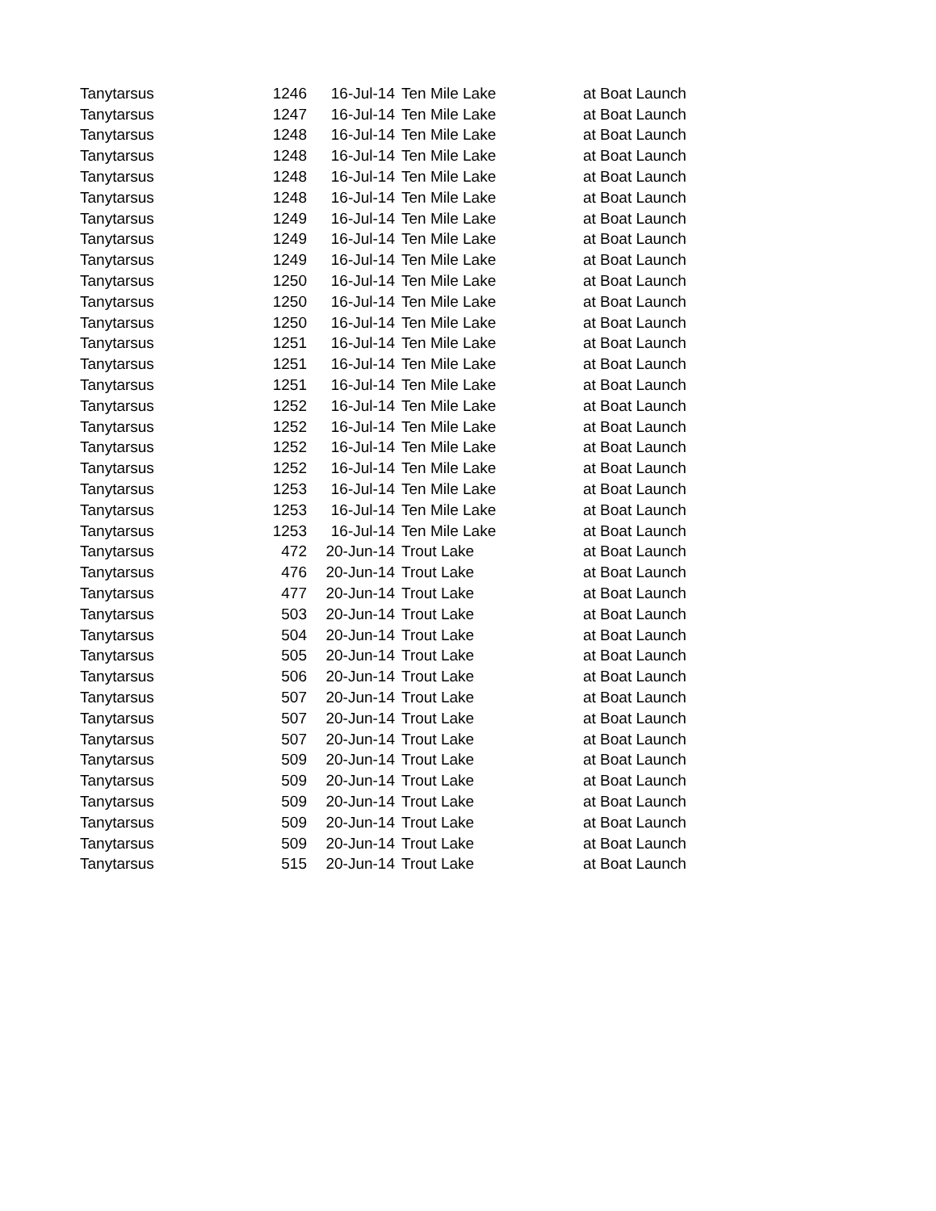| Tanytarsus | 1246 | 16-Jul-14 | Ten Mile Lake | at Boat Launch |
| Tanytarsus | 1247 | 16-Jul-14 | Ten Mile Lake | at Boat Launch |
| Tanytarsus | 1248 | 16-Jul-14 | Ten Mile Lake | at Boat Launch |
| Tanytarsus | 1248 | 16-Jul-14 | Ten Mile Lake | at Boat Launch |
| Tanytarsus | 1248 | 16-Jul-14 | Ten Mile Lake | at Boat Launch |
| Tanytarsus | 1248 | 16-Jul-14 | Ten Mile Lake | at Boat Launch |
| Tanytarsus | 1249 | 16-Jul-14 | Ten Mile Lake | at Boat Launch |
| Tanytarsus | 1249 | 16-Jul-14 | Ten Mile Lake | at Boat Launch |
| Tanytarsus | 1249 | 16-Jul-14 | Ten Mile Lake | at Boat Launch |
| Tanytarsus | 1250 | 16-Jul-14 | Ten Mile Lake | at Boat Launch |
| Tanytarsus | 1250 | 16-Jul-14 | Ten Mile Lake | at Boat Launch |
| Tanytarsus | 1250 | 16-Jul-14 | Ten Mile Lake | at Boat Launch |
| Tanytarsus | 1251 | 16-Jul-14 | Ten Mile Lake | at Boat Launch |
| Tanytarsus | 1251 | 16-Jul-14 | Ten Mile Lake | at Boat Launch |
| Tanytarsus | 1251 | 16-Jul-14 | Ten Mile Lake | at Boat Launch |
| Tanytarsus | 1252 | 16-Jul-14 | Ten Mile Lake | at Boat Launch |
| Tanytarsus | 1252 | 16-Jul-14 | Ten Mile Lake | at Boat Launch |
| Tanytarsus | 1252 | 16-Jul-14 | Ten Mile Lake | at Boat Launch |
| Tanytarsus | 1252 | 16-Jul-14 | Ten Mile Lake | at Boat Launch |
| Tanytarsus | 1253 | 16-Jul-14 | Ten Mile Lake | at Boat Launch |
| Tanytarsus | 1253 | 16-Jul-14 | Ten Mile Lake | at Boat Launch |
| Tanytarsus | 1253 | 16-Jul-14 | Ten Mile Lake | at Boat Launch |
| Tanytarsus | 472 | 20-Jun-14 | Trout Lake | at Boat Launch |
| Tanytarsus | 476 | 20-Jun-14 | Trout Lake | at Boat Launch |
| Tanytarsus | 477 | 20-Jun-14 | Trout Lake | at Boat Launch |
| Tanytarsus | 503 | 20-Jun-14 | Trout Lake | at Boat Launch |
| Tanytarsus | 504 | 20-Jun-14 | Trout Lake | at Boat Launch |
| Tanytarsus | 505 | 20-Jun-14 | Trout Lake | at Boat Launch |
| Tanytarsus | 506 | 20-Jun-14 | Trout Lake | at Boat Launch |
| Tanytarsus | 507 | 20-Jun-14 | Trout Lake | at Boat Launch |
| Tanytarsus | 507 | 20-Jun-14 | Trout Lake | at Boat Launch |
| Tanytarsus | 507 | 20-Jun-14 | Trout Lake | at Boat Launch |
| Tanytarsus | 509 | 20-Jun-14 | Trout Lake | at Boat Launch |
| Tanytarsus | 509 | 20-Jun-14 | Trout Lake | at Boat Launch |
| Tanytarsus | 509 | 20-Jun-14 | Trout Lake | at Boat Launch |
| Tanytarsus | 509 | 20-Jun-14 | Trout Lake | at Boat Launch |
| Tanytarsus | 509 | 20-Jun-14 | Trout Lake | at Boat Launch |
| Tanytarsus | 515 | 20-Jun-14 | Trout Lake | at Boat Launch |